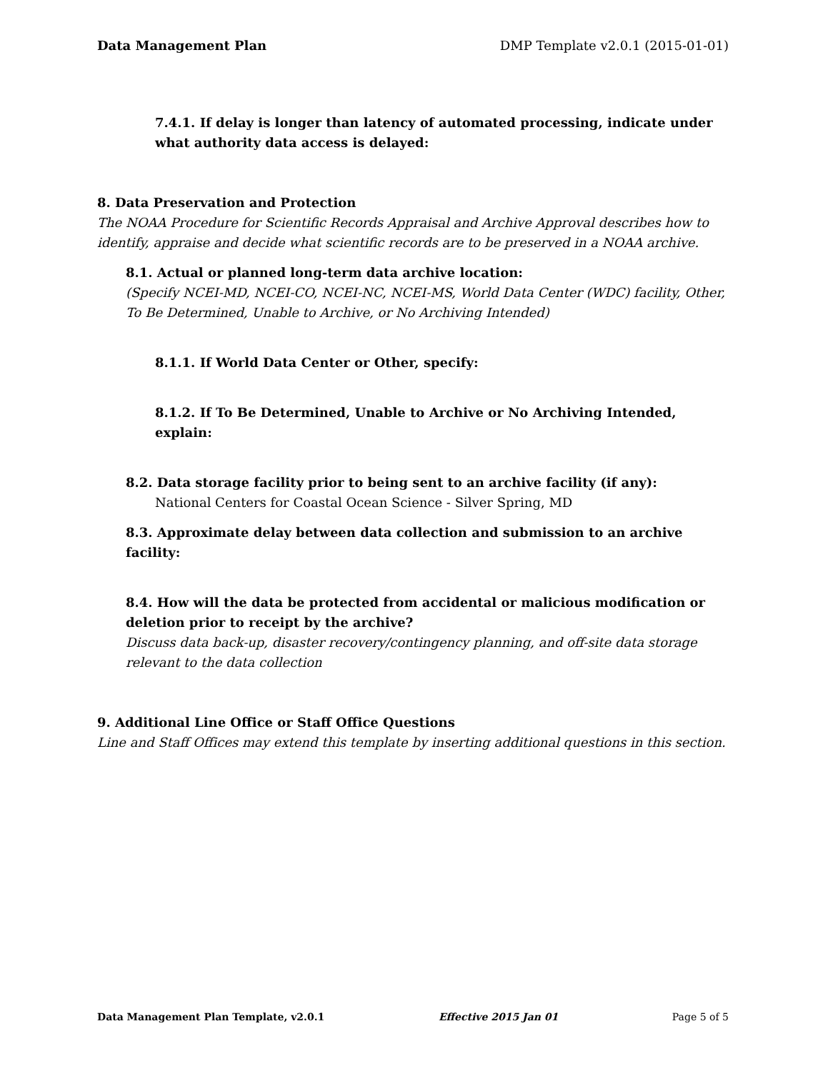Data Management Plan DMP Template v2.0.1 (2015-01-01)
7.4.1. If delay is longer than latency of automated processing, indicate under what authority data access is delayed:
8. Data Preservation and Protection
The NOAA Procedure for Scientific Records Appraisal and Archive Approval describes how to identify, appraise and decide what scientific records are to be preserved in a NOAA archive.
8.1. Actual or planned long-term data archive location:
(Specify NCEI-MD, NCEI-CO, NCEI-NC, NCEI-MS, World Data Center (WDC) facility, Other, To Be Determined, Unable to Archive, or No Archiving Intended)
8.1.1. If World Data Center or Other, specify:
8.1.2. If To Be Determined, Unable to Archive or No Archiving Intended, explain:
8.2. Data storage facility prior to being sent to an archive facility (if any):
National Centers for Coastal Ocean Science - Silver Spring, MD
8.3. Approximate delay between data collection and submission to an archive facility:
8.4. How will the data be protected from accidental or malicious modification or deletion prior to receipt by the archive?
Discuss data back-up, disaster recovery/contingency planning, and off-site data storage relevant to the data collection
9. Additional Line Office or Staff Office Questions
Line and Staff Offices may extend this template by inserting additional questions in this section.
Data Management Plan Template, v2.0.1 Effective 2015 Jan 01 Page 5 of 5